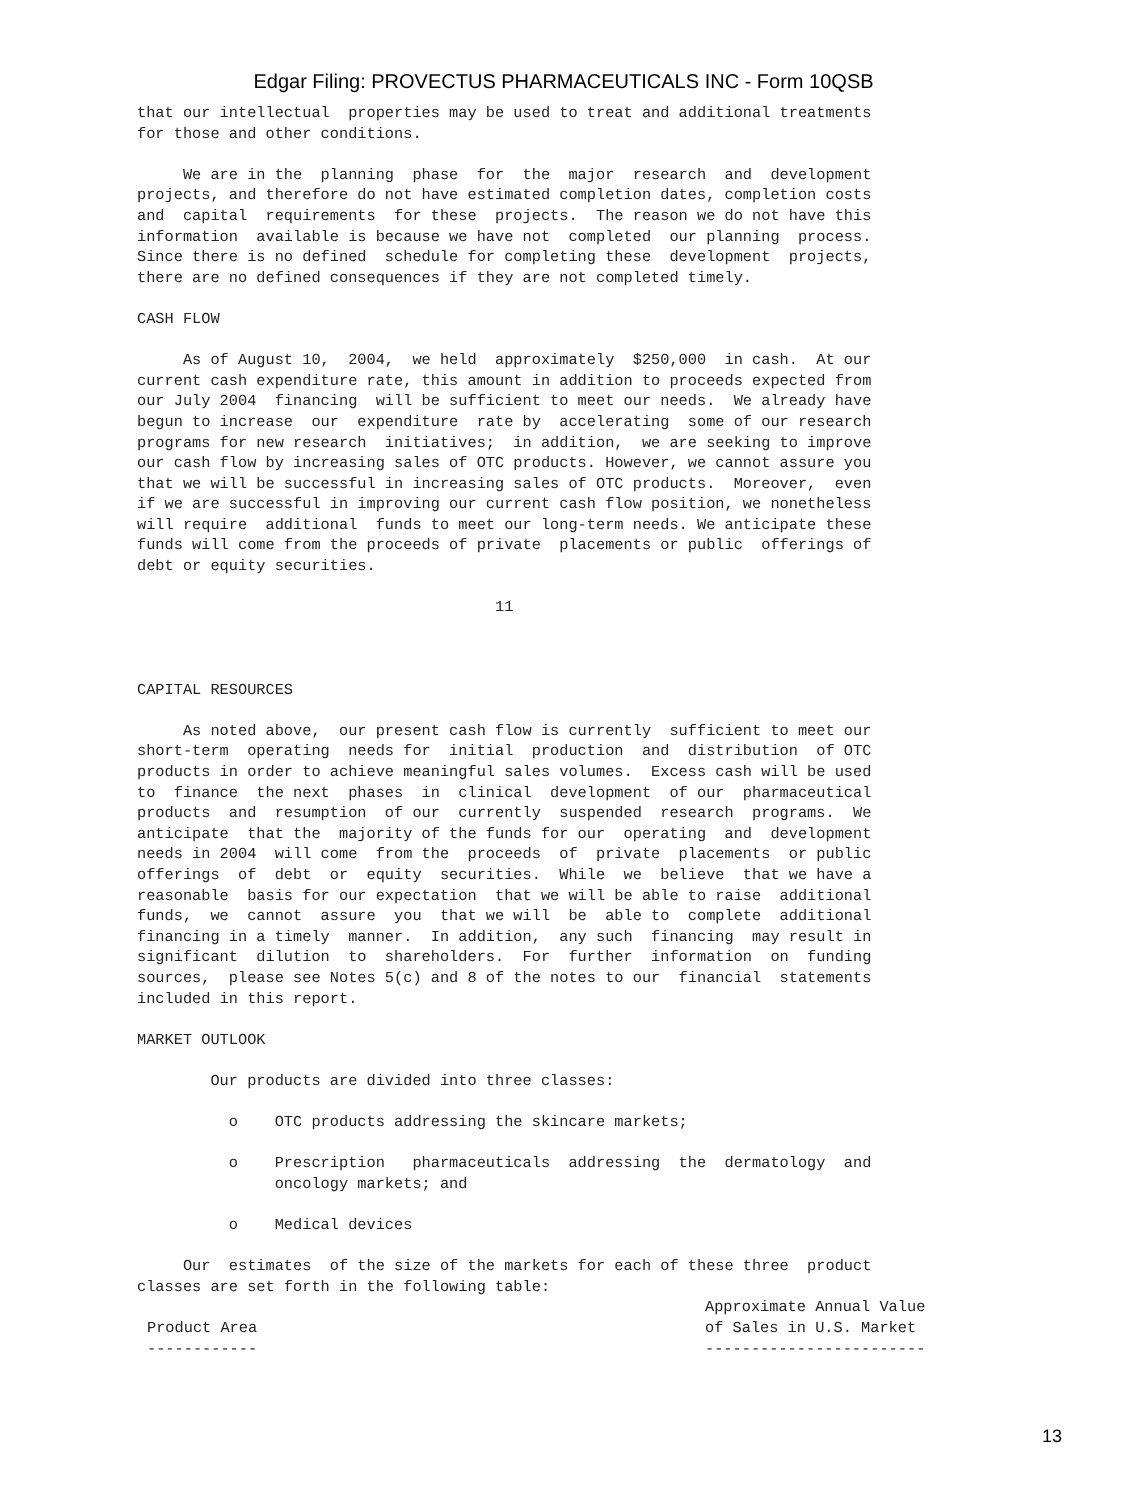Edgar Filing: PROVECTUS PHARMACEUTICALS INC - Form 10QSB
that our intellectual  properties may be used to treat and additional treatments
for those and other conditions.

     We are in the  planning  phase  for  the  major  research  and  development
projects, and therefore do not have estimated completion dates, completion costs
and  capital  requirements  for these  projects.  The reason we do not have this
information  available is because we have not  completed  our planning  process.
Since there is no defined  schedule for completing these  development  projects,
there are no defined consequences if they are not completed timely.

CASH FLOW

     As of August 10,  2004,  we held  approximately  $250,000  in cash.  At our
current cash expenditure rate, this amount in addition to proceeds expected from
our July 2004  financing  will be sufficient to meet our needs.  We already have
begun to increase  our  expenditure  rate by  accelerating  some of our research
programs for new research  initiatives;  in addition,  we are seeking to improve
our cash flow by increasing sales of OTC products. However, we cannot assure you
that we will be successful in increasing sales of OTC products.  Moreover,  even
if we are successful in improving our current cash flow position, we nonetheless
will require  additional  funds to meet our long-term needs. We anticipate these
funds will come from the proceeds of private  placements or public  offerings of
debt or equity securities.

                                       11



CAPITAL RESOURCES

     As noted above,  our present cash flow is currently  sufficient to meet our
short-term  operating  needs for  initial  production  and  distribution  of OTC
products in order to achieve meaningful sales volumes.  Excess cash will be used
to  finance  the next  phases  in  clinical  development  of our  pharmaceutical
products  and  resumption  of our  currently  suspended  research  programs.  We
anticipate  that the  majority of the funds for our  operating  and  development
needs in 2004  will come  from the  proceeds  of  private  placements  or public
offerings  of  debt  or  equity  securities.  While  we  believe  that we have a
reasonable  basis for our expectation  that we will be able to raise  additional
funds,  we  cannot  assure  you  that we will  be  able to  complete  additional
financing in a timely  manner.  In addition,  any such  financing  may result in
significant  dilution  to  shareholders.  For  further  information  on  funding
sources,  please see Notes 5(c) and 8 of the notes to our  financial  statements
included in this report.

MARKET OUTLOOK

        Our products are divided into three classes:

          o    OTC products addressing the skincare markets;

          o    Prescription   pharmaceuticals  addressing  the  dermatology  and
               oncology markets; and

          o    Medical devices

     Our  estimates  of the size of the markets for each of these three  product
classes are set forth in the following table:
| Product Area ------------ | Approximate Annual Value of Sales in U.S. Market ------------------------ |
| --- | --- |
13